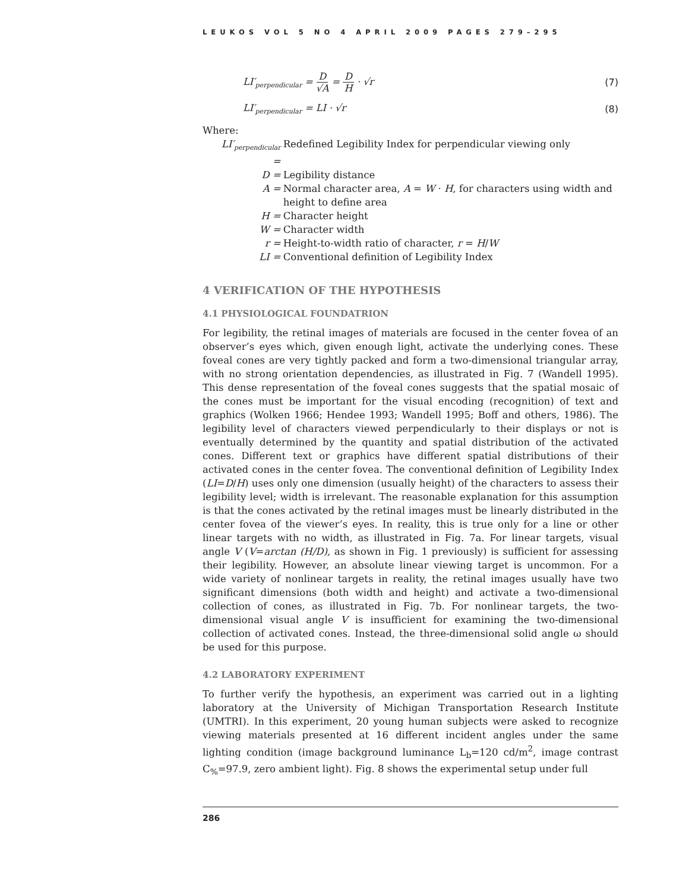LEUKOS VOL 5 NO 4 APRIL 2009 PAGES 279–295
LI′<sub>perpendicular</sub> = D √A = D H · √r (7)
LI′<sub>perpendicular</sub> = LI · √r (8)
Where:
| LI′<sub>perpendicular</sub> = | Redefined Legibility Index for perpendicular viewing only |
| D = | Legibility distance |
| A = | Normal character area, A = W · H , for characters using width and height to define area |
| H = | Character height |
| W = | Character width |
| r = | Height-to-width ratio of character, r = H / W |
| LI = | Conventional definition of Legibility Index |
4 VERIFICATION OF THE HYPOTHESIS
4.1 PHYSIOLOGICAL FOUNDATRION
For legibility, the retinal images of materials are focused in the center fovea of an observer’s eyes which, given enough light, activate the underlying cones. These foveal cones are very tightly packed and form a two-dimensional triangular array, with no strong orientation dependencies, as illustrated in Fig. 7 (Wandell 1995). This dense representation of the foveal cones suggests that the spatial mosaic of the cones must be important for the visual encoding (recognition) of text and graphics (Wolken 1966; Hendee 1993; Wandell 1995; Boff and others, 1986). The legibility level of characters viewed perpendicularly to their displays or not is eventually determined by the quantity and spatial distribution of the activated cones. Different text or graphics have different spatial distributions of their activated cones in the center fovea. The conventional definition of Legibility Index (LI=D/H) uses only one dimension (usually height) of the characters to assess their legibility level; width is irrelevant. The reasonable explanation for this assumption is that the cones activated by the retinal images must be linearly distributed in the center fovea of the viewer’s eyes. In reality, this is true only for a line or other linear targets with no width, as illustrated in Fig. 7a. For linear targets, visual angle V (V=arctan (H/D), as shown in Fig. 1 previously) is sufficient for assessing their legibility. However, an absolute linear viewing target is uncommon. For a wide variety of nonlinear targets in reality, the retinal images usually have two significant dimensions (both width and height) and activate a two-dimensional collection of cones, as illustrated in Fig. 7b. For nonlinear targets, the two-dimensional visual angle V is insufficient for examining the two-dimensional collection of activated cones. Instead, the three-dimensional solid angle ω should be used for this purpose.
4.2 LABORATORY EXPERIMENT
To further verify the hypothesis, an experiment was carried out in a lighting laboratory at the University of Michigan Transportation Research Institute (UMTRI). In this experiment, 20 young human subjects were asked to recognize viewing materials presented at 16 different incident angles under the same lighting condition (image background luminance L<sub>b</sub>=120 cd/m<sup>2</sup>, image contrast C<sub>%</sub>=97.9, zero ambient light). Fig. 8 shows the experimental setup under full
286